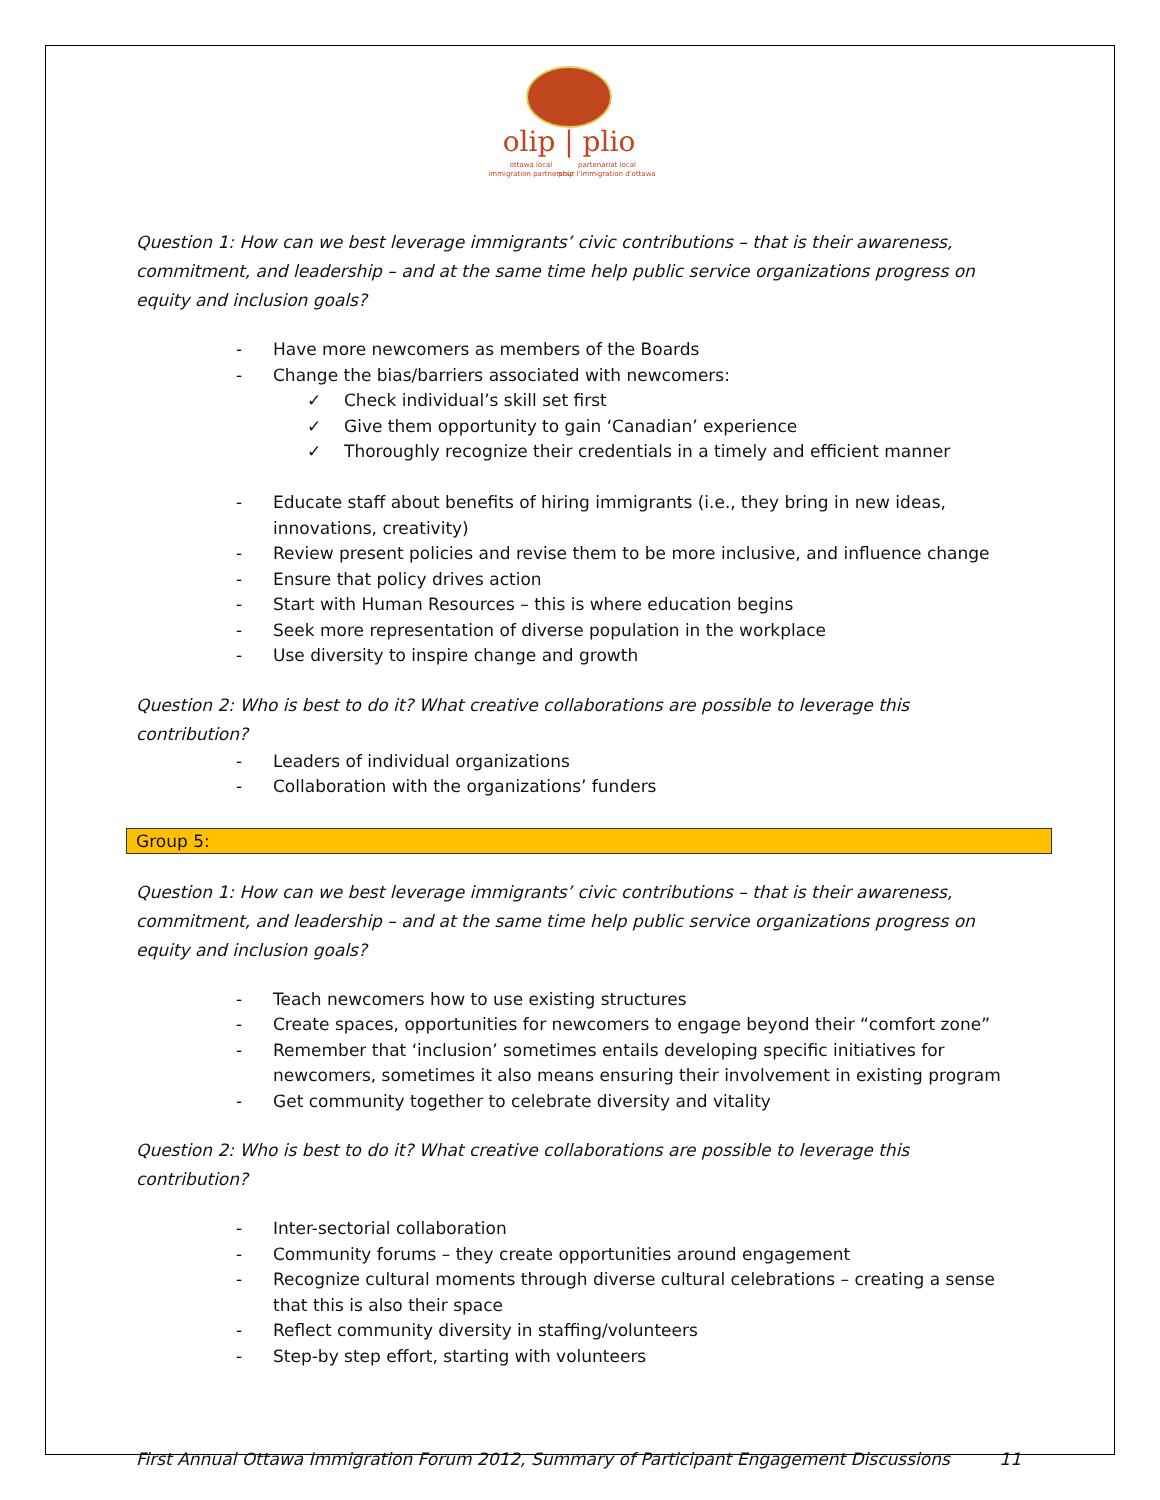olip | plio
ottawa local
immigration partnership
partenariat local
pour l'immigration d'ottawa
Question 1: How can we best leverage immigrants’ civic contributions – that is their awareness, commitment, and leadership – and at the same time help public service organizations progress on equity and inclusion goals?
- Have more newcomers as members of the Boards
- Change the bias/barriers associated with newcomers:
✓ Check individual’s skill set first
✓ Give them opportunity to gain ‘Canadian’ experience
✓ Thoroughly recognize their credentials in a timely and efficient manner
- Educate staff about benefits of hiring immigrants (i.e., they bring in new ideas, innovations, creativity)
- Review present policies and revise them to be more inclusive, and influence change
- Ensure that policy drives action
- Start with Human Resources – this is where education begins
- Seek more representation of diverse population in the workplace
- Use diversity to inspire change and growth
Question 2: Who is best to do it? What creative collaborations are possible to leverage this contribution?
- Leaders of individual organizations
- Collaboration with the organizations’ funders
Group 5:
Question 1: How can we best leverage immigrants’ civic contributions – that is their awareness, commitment, and leadership – and at the same time help public service organizations progress on equity and inclusion goals?
- Teach newcomers how to use existing structures
- Create spaces, opportunities for newcomers to engage beyond their “comfort zone”
- Remember that ‘inclusion’ sometimes entails developing specific initiatives for newcomers, sometimes it also means ensuring their involvement in existing program
- Get community together to celebrate diversity and vitality
Question 2: Who is best to do it? What creative collaborations are possible to leverage this contribution?
- Inter-sectorial collaboration
- Community forums – they create opportunities around engagement
- Recognize cultural moments through diverse cultural celebrations – creating a sense that this is also their space
- Reflect community diversity in staffing/volunteers
- Step-by step effort, starting with volunteers
First Annual Ottawa Immigration Forum 2012, Summary of Participant Engagement Discussions 11